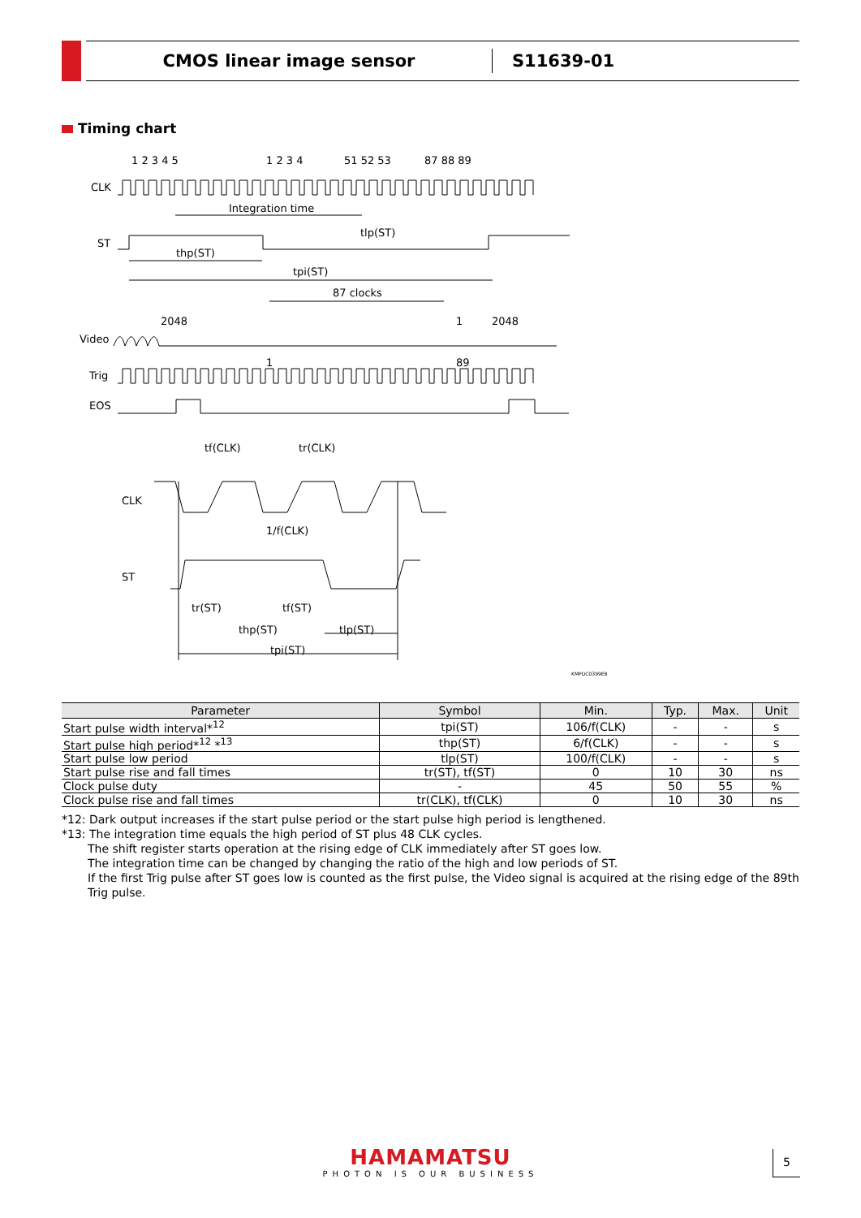CMOS linear image sensor
S11639-01
Timing chart
1 2 3 4 5
1 2 3 4
51 52 53
87 88 89
CLK
Integration time
ST
tlp(ST)
thp(ST)
tpi(ST)
87 clocks
Video
2048
1
2048
1
89
Trig
EOS
tf(CLK)
tr(CLK)
CLK
1/f(CLK)
ST
tr(ST)
tf(ST)
thp(ST)
tlp(ST)
tpi(ST)
KMPDC0399EB
| Parameter | Symbol | Min. | Typ. | Max. | Unit |
| --- | --- | --- | --- | --- | --- |
| Start pulse width interval*<sup>12</sup> | tpi(ST) | 106/f(CLK) | - | - | s |
| Start pulse high period*<sup>12</sup> *<sup>13</sup> | thp(ST) | 6/f(CLK) | - | - | s |
| Start pulse low period | tlp(ST) | 100/f(CLK) | - | - | s |
| Start pulse rise and fall times | tr(ST), tf(ST) | 0 | 10 | 30 | ns |
| Clock pulse duty | - | 45 | 50 | 55 | % |
| Clock pulse rise and fall times | tr(CLK), tf(CLK) | 0 | 10 | 30 | ns |
*12: Dark output increases if the start pulse period or the start pulse high period is lengthened.
*13: The integration time equals the high period of ST plus 48 CLK cycles.
The shift register starts operation at the rising edge of CLK immediately after ST goes low.
The integration time can be changed by changing the ratio of the high and low periods of ST.
If the first Trig pulse after ST goes low is counted as the first pulse, the Video signal is acquired at the rising edge of the 89th Trig pulse.
HAMAMATSU
PHOTON IS OUR BUSINESS
5